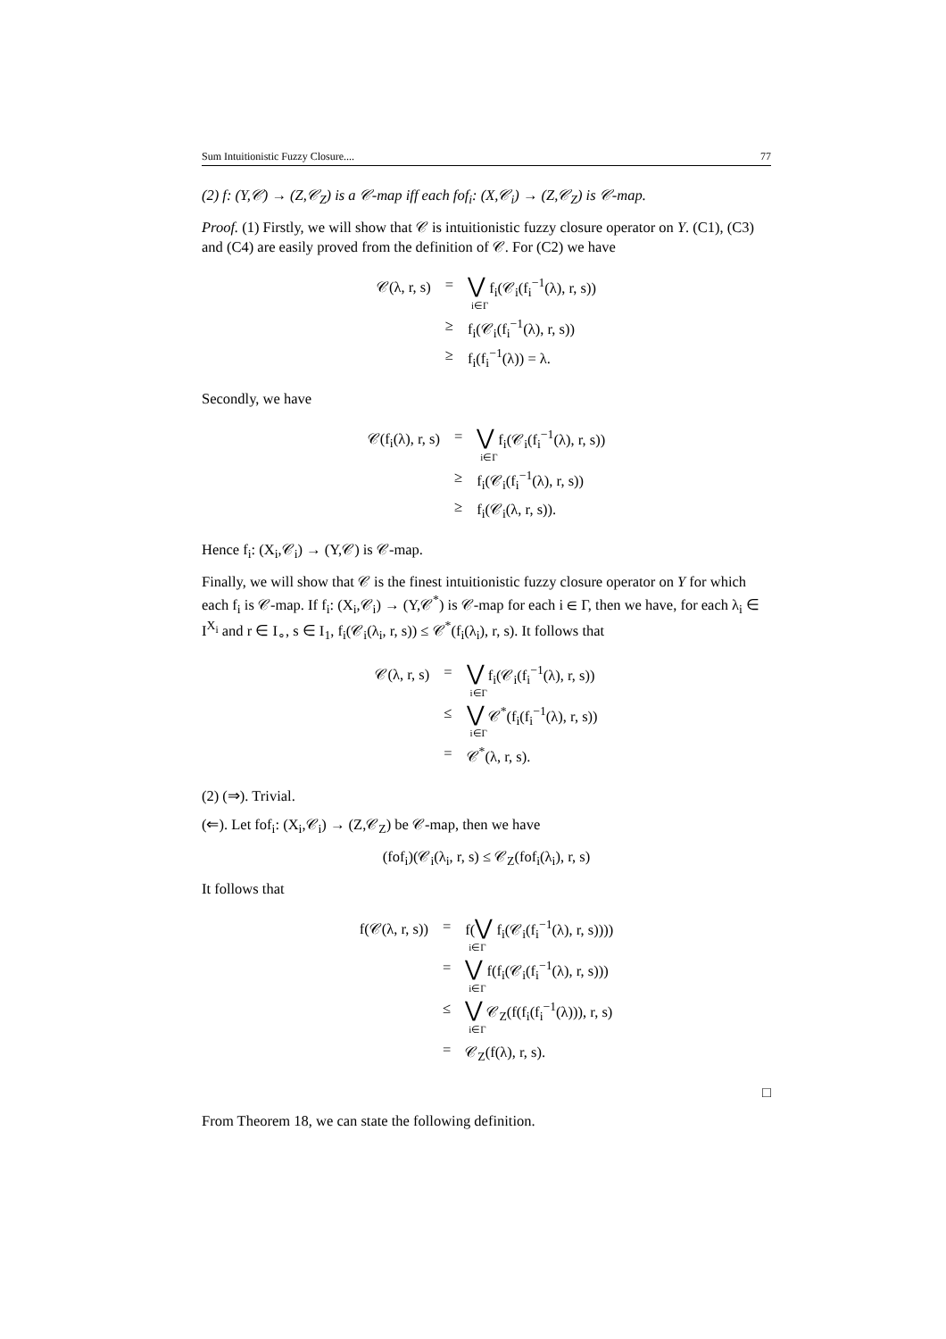Sum Intuitionistic Fuzzy Closure.... 77
(2) f: (Y,𝒞) → (Z,𝒞<sub>Z</sub>) is a 𝒞-map iff each fof<sub>i</sub>: (X,𝒞<sub>i</sub>) → (Z,𝒞<sub>Z</sub>) is 𝒞-map.
Proof. (1) Firstly, we will show that 𝒞 is intuitionistic fuzzy closure operator on Y. (C1), (C3) and (C4) are easily proved from the definition of 𝒞. For (C2) we have
| 𝒞(λ, r, s) | = | ⋁ f<sub>i</sub>(𝒞<sub>i</sub>(f<sub>i</sub><sup>−1</sup>(λ), r, s)) i∈Γ |
| | ≥ | f<sub>i</sub>(𝒞<sub>i</sub>(f<sub>i</sub><sup>−1</sup>(λ), r, s)) |
| | ≥ | f<sub>i</sub>(f<sub>i</sub><sup>−1</sup>(λ)) = λ. |
Secondly, we have
| 𝒞(f<sub>i</sub>(λ), r, s) | = | ⋁ f<sub>i</sub>(𝒞<sub>i</sub>(f<sub>i</sub><sup>−1</sup>(λ), r, s)) i∈Γ |
| | ≥ | f<sub>i</sub>(𝒞<sub>i</sub>(f<sub>i</sub><sup>−1</sup>(λ), r, s)) |
| | ≥ | f<sub>i</sub>(𝒞<sub>i</sub>(λ, r, s)). |
Hence f<sub>i</sub>: (X<sub>i</sub>,𝒞<sub>i</sub>) → (Y,𝒞) is 𝒞-map.
Finally, we will show that 𝒞 is the finest intuitionistic fuzzy closure operator on Y for which each f<sub>i</sub> is 𝒞-map. If f<sub>i</sub>: (X<sub>i</sub>,𝒞<sub>i</sub>) → (Y,𝒞<sup>*</sup>) is 𝒞-map for each i ∈ Γ, then we have, for each λ<sub>i</sub> ∈ I<sup>X<sub>i</sub></sup> and r ∈ I<sub>∘</sub>, s ∈ I<sub>1</sub>, f<sub>i</sub>(𝒞<sub>i</sub>(λ<sub>i</sub>, r, s)) ≤ 𝒞<sup>*</sup>(f<sub>i</sub>(λ<sub>i</sub>), r, s). It follows that
| 𝒞(λ, r, s) | = | ⋁ f<sub>i</sub>(𝒞<sub>i</sub>(f<sub>i</sub><sup>−1</sup>(λ), r, s)) i∈Γ |
| | ≤ | ⋁ 𝒞<sup>*</sup>(f<sub>i</sub>(f<sub>i</sub><sup>−1</sup>(λ), r, s)) i∈Γ |
| | = | 𝒞<sup>*</sup>(λ, r, s). |
(2) (⇒). Trivial.
(⇐). Let fof<sub>i</sub>: (X<sub>i</sub>,𝒞<sub>i</sub>) → (Z,𝒞<sub>Z</sub>) be 𝒞-map, then we have
(fof<sub>i</sub>)(𝒞<sub>i</sub>(λ<sub>i</sub>, r, s) ≤ 𝒞<sub>Z</sub>(fof<sub>i</sub>(λ<sub>i</sub>), r, s)
It follows that
| f(𝒞(λ, r, s)) | = | f( ⋁ f<sub>i</sub>(𝒞<sub>i</sub>(f<sub>i</sub><sup>−1</sup>(λ), r, s)))) i∈Γ |
| | = | ⋁ f(f<sub>i</sub>(𝒞<sub>i</sub>(f<sub>i</sub><sup>−1</sup>(λ), r, s))) i∈Γ |
| | ≤ | ⋁ 𝒞<sub>Z</sub>(f(f<sub>i</sub>(f<sub>i</sub><sup>−1</sup>(λ))), r, s) i∈Γ |
| | = | 𝒞<sub>Z</sub>(f(λ), r, s). |
□
From Theorem 18, we can state the following definition.